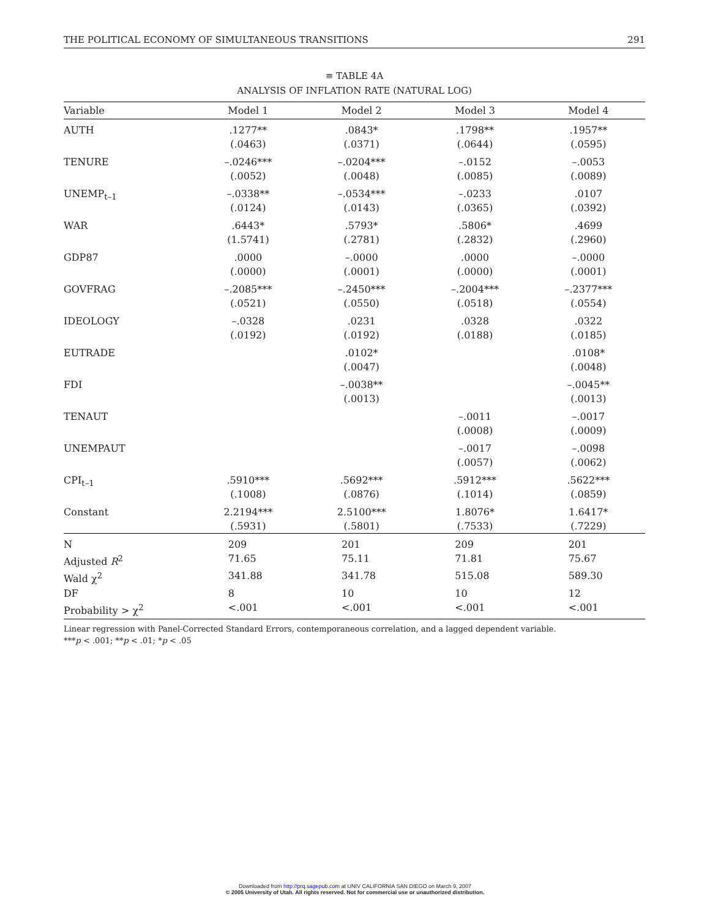THE POLITICAL ECONOMY OF SIMULTANEOUS TRANSITIONS 291
≡ TABLE 4A
ANALYSIS OF INFLATION RATE (NATURAL LOG)
| Variable | Model 1 | Model 2 | Model 3 | Model 4 |
| --- | --- | --- | --- | --- |
| AUTH | .1277** (.0463) | .0843* (.0371) | .1798** (.0644) | .1957** (.0595) |
| TENURE | –.0246*** (.0052) | –.0204*** (.0048) | –.0152 (.0085) | –.0053 (.0089) |
| UNEMP<sub>t–1</sub> | –.0338** (.0124) | –.0534*** (.0143) | –.0233 (.0365) | .0107 (.0392) |
| WAR | .6443* (1.5741) | .5793* (.2781) | .5806* (.2832) | .4699 (.2960) |
| GDP87 | .0000 (.0000) | –.0000 (.0001) | .0000 (.0000) | –.0000 (.0001) |
| GOVFRAG | –.2085*** (.0521) | –.2450*** (.0550) | –.2004*** (.0518) | –.2377*** (.0554) |
| IDEOLOGY | –.0328 (.0192) | .0231 (.0192) | .0328 (.0188) | .0322 (.0185) |
| EUTRADE | | .0102* (.0047) | | .0108* (.0048) |
| FDI | | –.0038** (.0013) | | –.0045** (.0013) |
| TENAUT | | | –.0011 (.0008) | –.0017 (.0009) |
| UNEMPAUT | | | –.0017 (.0057) | –.0098 (.0062) |
| CPI<sub>t–1</sub> | .5910*** (.1008) | .5692*** (.0876) | .5912*** (.1014) | .5622*** (.0859) |
| Constant | 2.2194*** (.5931) | 2.5100*** (.5801) | 1.8076* (.7533) | 1.6417* (.7229) |
| N | 209 | 201 | 209 | 201 |
| Adjusted R<sup>2</sup> | 71.65 | 75.11 | 71.81 | 75.67 |
| Wald χ<sup>2</sup> | 341.88 | 341.78 | 515.08 | 589.30 |
| DF | 8 | 10 | 10 | 12 |
| Probability > χ<sup>2</sup> | <.001 | <.001 | <.001 | <.001 |
Linear regression with Panel-Corrected Standard Errors, contemporaneous correlation, and a lagged dependent variable.
***p < .001; **p < .01; *p < .05
Downloaded from http://prq.sagepub.com at UNIV CALIFORNIA SAN DIEGO on March 9, 2007
© 2005 University of Utah. All rights reserved. Not for commercial use or unauthorized distribution.